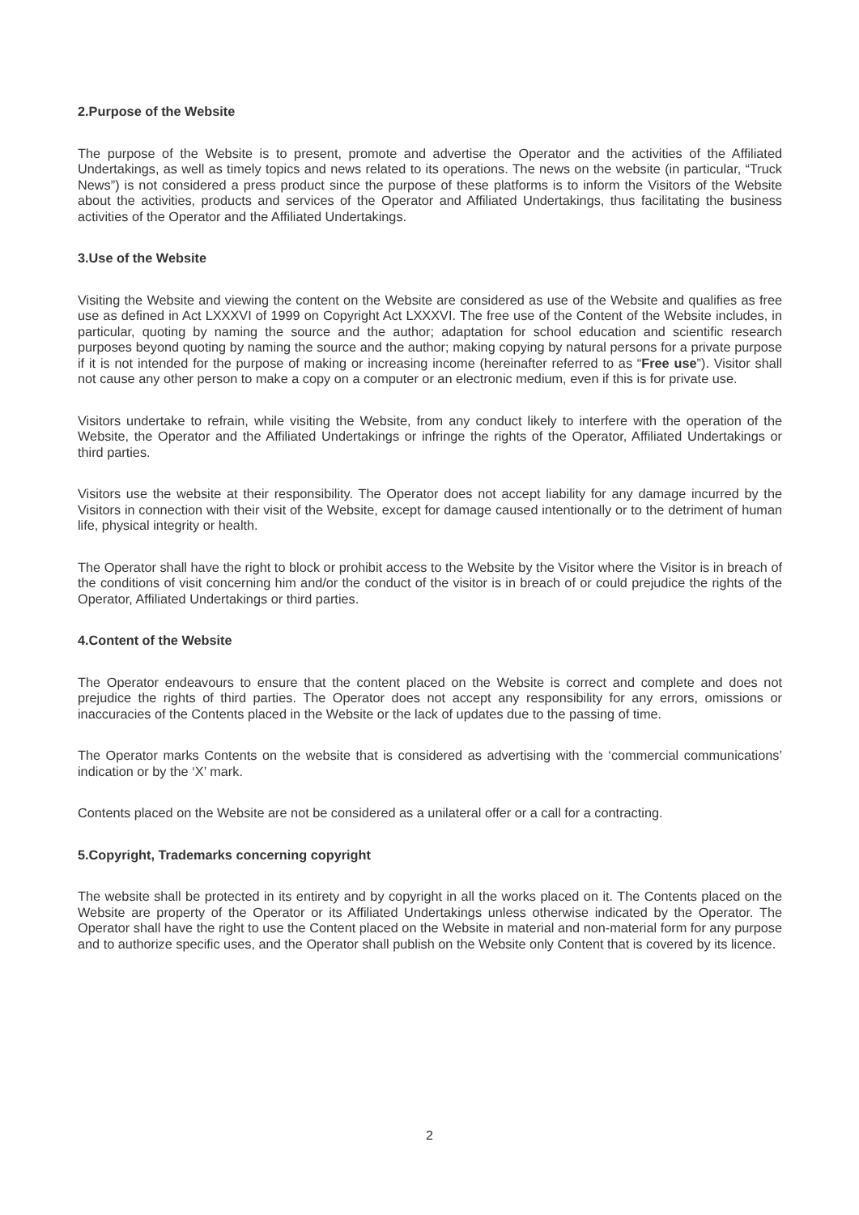2.Purpose of the Website
The purpose of the Website is to present, promote and advertise the Operator and the activities of the Affiliated Undertakings, as well as timely topics and news related to its operations. The news on the website (in particular, “Truck News”) is not considered a press product since the purpose of these platforms is to inform the Visitors of the Website about the activities, products and services of the Operator and Affiliated Undertakings, thus facilitating the business activities of the Operator and the Affiliated Undertakings.
3.Use of the Website
Visiting the Website and viewing the content on the Website are considered as use of the Website and qualifies as free use as defined in Act LXXXVI of 1999 on Copyright Act LXXXVI. The free use of the Content of the Website includes, in particular, quoting by naming the source and the author; adaptation for school education and scientific research purposes beyond quoting by naming the source and the author; making copying by natural persons for a private purpose if it is not intended for the purpose of making or increasing income (hereinafter referred to as “Free use”). Visitor shall not cause any other person to make a copy on a computer or an electronic medium, even if this is for private use.
Visitors undertake to refrain, while visiting the Website, from any conduct likely to interfere with the operation of the Website, the Operator and the Affiliated Undertakings or infringe the rights of the Operator, Affiliated Undertakings or third parties.
Visitors use the website at their responsibility. The Operator does not accept liability for any damage incurred by the Visitors in connection with their visit of the Website, except for damage caused intentionally or to the detriment of human life, physical integrity or health.
The Operator shall have the right to block or prohibit access to the Website by the Visitor where the Visitor is in breach of the conditions of visit concerning him and/or the conduct of the visitor is in breach of or could prejudice the rights of the Operator, Affiliated Undertakings or third parties.
4.Content of the Website
The Operator endeavours to ensure that the content placed on the Website is correct and complete and does not prejudice the rights of third parties. The Operator does not accept any responsibility for any errors, omissions or inaccuracies of the Contents placed in the Website or the lack of updates due to the passing of time.
The Operator marks Contents on the website that is considered as advertising with the ‘commercial communications’ indication or by the ‘X’ mark.
Contents placed on the Website are not be considered as a unilateral offer or a call for a contracting.
5.Copyright, Trademarks concerning copyright
The website shall be protected in its entirety and by copyright in all the works placed on it. The Contents placed on the Website are property of the Operator or its Affiliated Undertakings unless otherwise indicated by the Operator. The Operator shall have the right to use the Content placed on the Website in material and non-material form for any purpose and to authorize specific uses, and the Operator shall publish on the Website only Content that is covered by its licence.
2